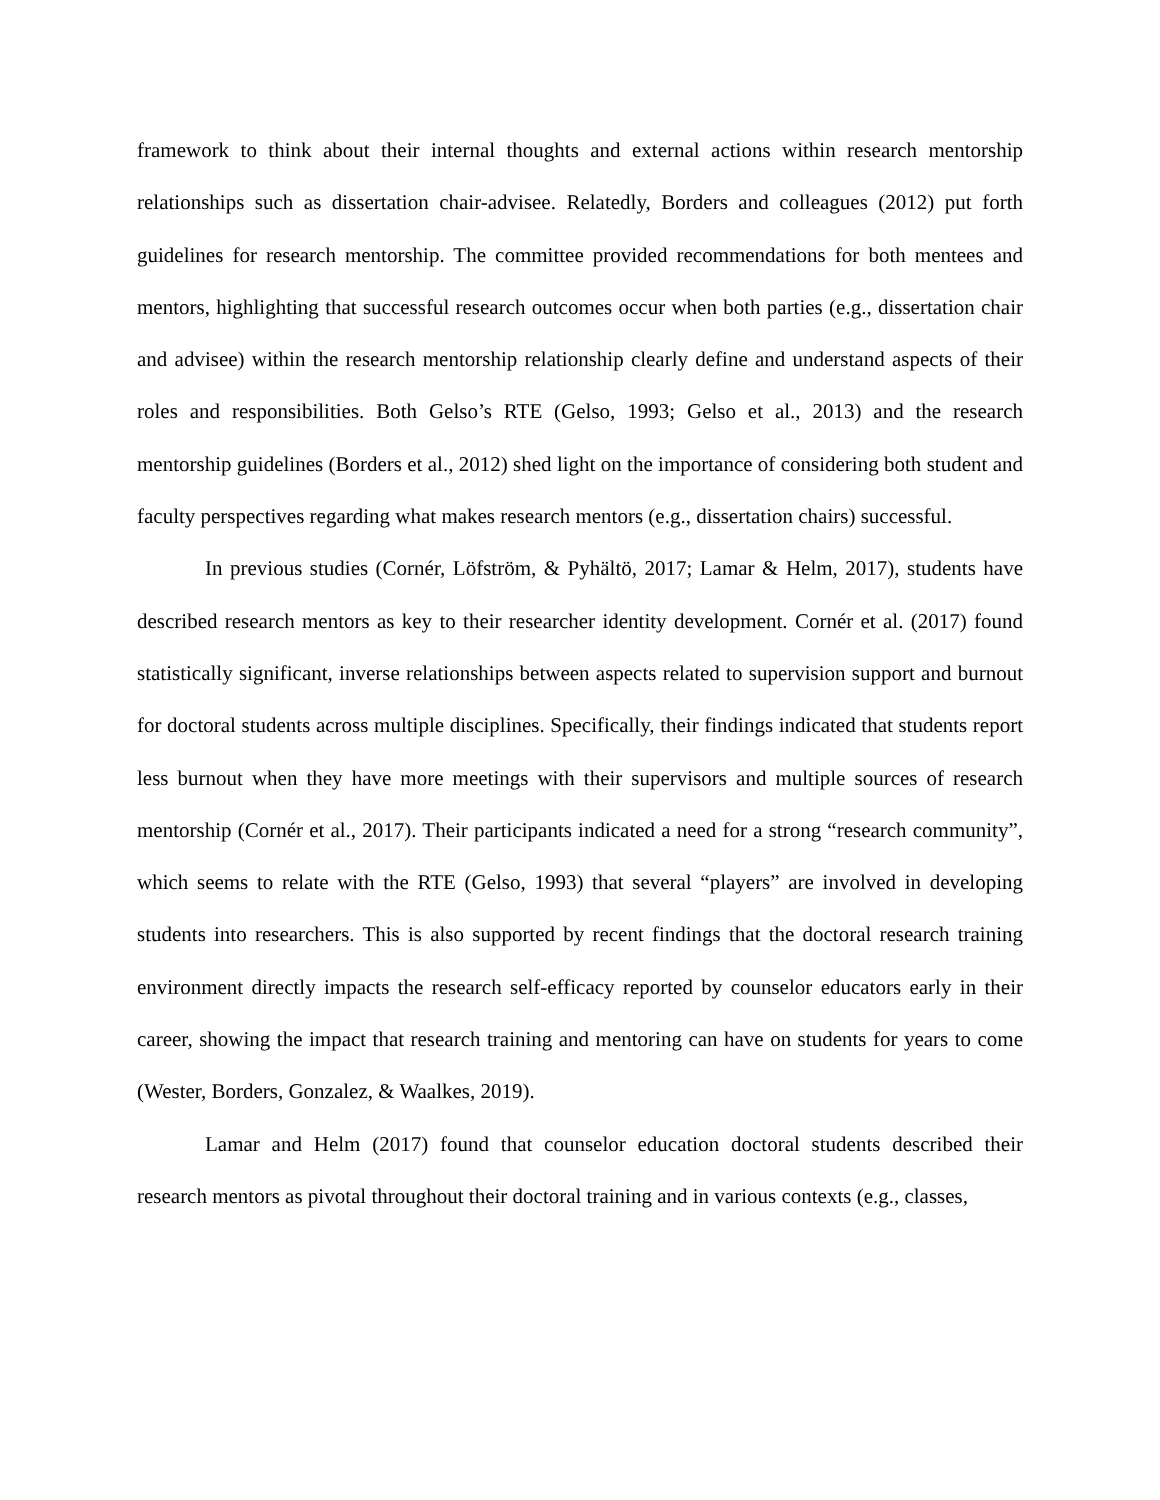framework to think about their internal thoughts and external actions within research mentorship relationships such as dissertation chair-advisee. Relatedly, Borders and colleagues (2012) put forth guidelines for research mentorship. The committee provided recommendations for both mentees and mentors, highlighting that successful research outcomes occur when both parties (e.g., dissertation chair and advisee) within the research mentorship relationship clearly define and understand aspects of their roles and responsibilities. Both Gelso’s RTE (Gelso, 1993; Gelso et al., 2013) and the research mentorship guidelines (Borders et al., 2012) shed light on the importance of considering both student and faculty perspectives regarding what makes research mentors (e.g., dissertation chairs) successful.
In previous studies (Cornér, Löfström, & Pyhältö, 2017; Lamar & Helm, 2017), students have described research mentors as key to their researcher identity development. Cornér et al. (2017) found statistically significant, inverse relationships between aspects related to supervision support and burnout for doctoral students across multiple disciplines. Specifically, their findings indicated that students report less burnout when they have more meetings with their supervisors and multiple sources of research mentorship (Cornér et al., 2017). Their participants indicated a need for a strong “research community”, which seems to relate with the RTE (Gelso, 1993) that several “players” are involved in developing students into researchers. This is also supported by recent findings that the doctoral research training environment directly impacts the research self-efficacy reported by counselor educators early in their career, showing the impact that research training and mentoring can have on students for years to come (Wester, Borders, Gonzalez, & Waalkes, 2019).
Lamar and Helm (2017) found that counselor education doctoral students described their research mentors as pivotal throughout their doctoral training and in various contexts (e.g., classes,